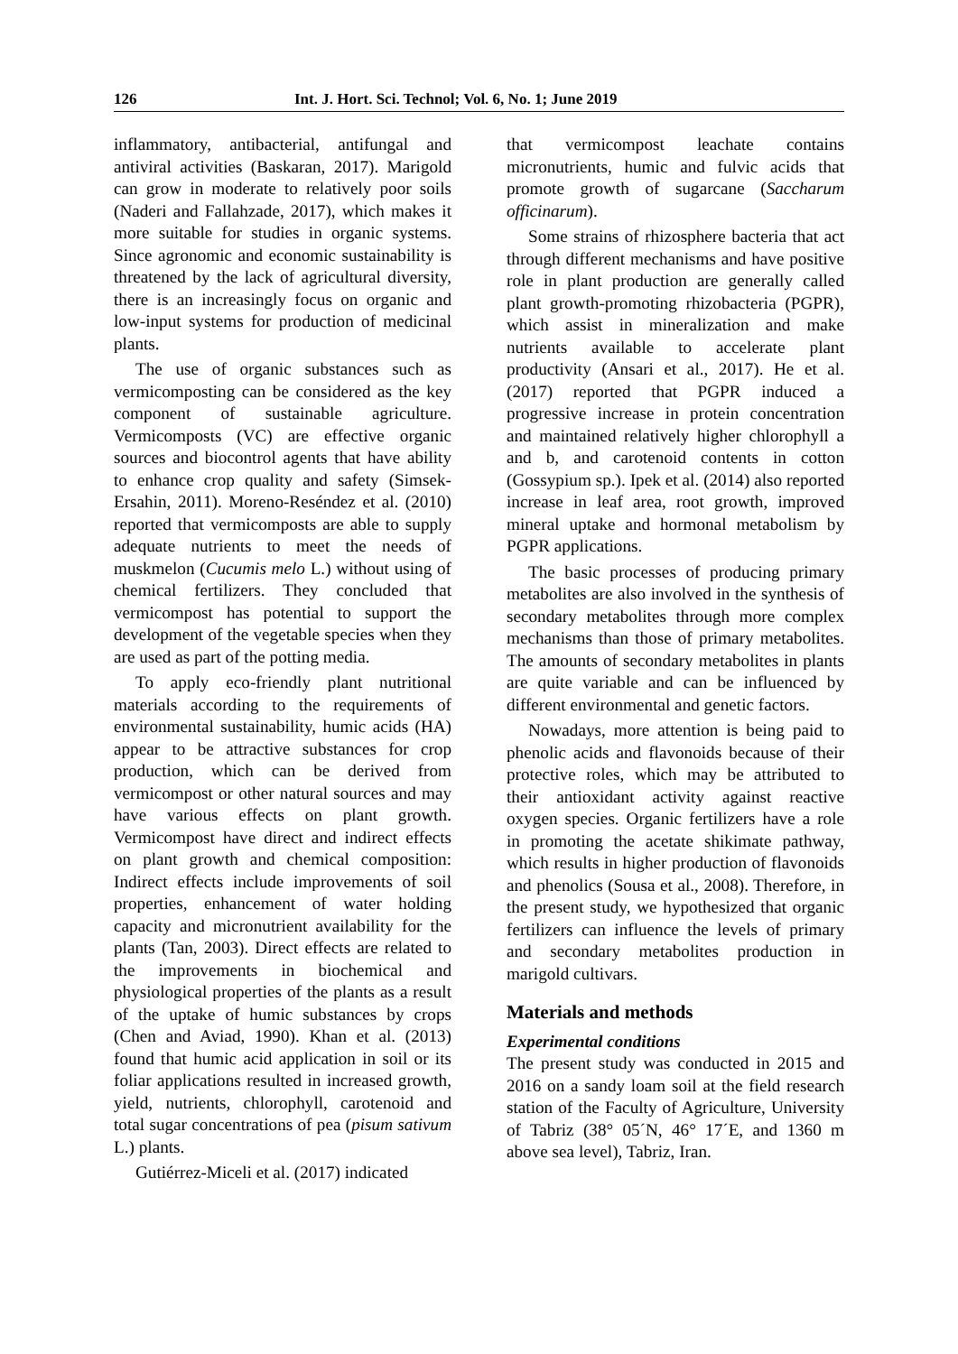126 Int. J. Hort. Sci. Technol; Vol. 6, No. 1; June 2019
inflammatory, antibacterial, antifungal and antiviral activities (Baskaran, 2017). Marigold can grow in moderate to relatively poor soils (Naderi and Fallahzade, 2017), which makes it more suitable for studies in organic systems. Since agronomic and economic sustainability is threatened by the lack of agricultural diversity, there is an increasingly focus on organic and low-input systems for production of medicinal plants.
The use of organic substances such as vermicomposting can be considered as the key component of sustainable agriculture. Vermicomposts (VC) are effective organic sources and biocontrol agents that have ability to enhance crop quality and safety (Simsek-Ersahin, 2011). Moreno-Reséndez et al. (2010) reported that vermicomposts are able to supply adequate nutrients to meet the needs of muskmelon (Cucumis melo L.) without using of chemical fertilizers. They concluded that vermicompost has potential to support the development of the vegetable species when they are used as part of the potting media.
To apply eco-friendly plant nutritional materials according to the requirements of environmental sustainability, humic acids (HA) appear to be attractive substances for crop production, which can be derived from vermicompost or other natural sources and may have various effects on plant growth. Vermicompost have direct and indirect effects on plant growth and chemical composition: Indirect effects include improvements of soil properties, enhancement of water holding capacity and micronutrient availability for the plants (Tan, 2003). Direct effects are related to the improvements in biochemical and physiological properties of the plants as a result of the uptake of humic substances by crops (Chen and Aviad, 1990). Khan et al. (2013) found that humic acid application in soil or its foliar applications resulted in increased growth, yield, nutrients, chlorophyll, carotenoid and total sugar concentrations of pea (pisum sativum L.) plants.
Gutiérrez-Miceli et al. (2017) indicated
that vermicompost leachate contains micronutrients, humic and fulvic acids that promote growth of sugarcane (Saccharum officinarum).
Some strains of rhizosphere bacteria that act through different mechanisms and have positive role in plant production are generally called plant growth-promoting rhizobacteria (PGPR), which assist in mineralization and make nutrients available to accelerate plant productivity (Ansari et al., 2017). He et al. (2017) reported that PGPR induced a progressive increase in protein concentration and maintained relatively higher chlorophyll a and b, and carotenoid contents in cotton (Gossypium sp.). Ipek et al. (2014) also reported increase in leaf area, root growth, improved mineral uptake and hormonal metabolism by PGPR applications.
The basic processes of producing primary metabolites are also involved in the synthesis of secondary metabolites through more complex mechanisms than those of primary metabolites. The amounts of secondary metabolites in plants are quite variable and can be influenced by different environmental and genetic factors.
Nowadays, more attention is being paid to phenolic acids and flavonoids because of their protective roles, which may be attributed to their antioxidant activity against reactive oxygen species. Organic fertilizers have a role in promoting the acetate shikimate pathway, which results in higher production of flavonoids and phenolics (Sousa et al., 2008). Therefore, in the present study, we hypothesized that organic fertilizers can influence the levels of primary and secondary metabolites production in marigold cultivars.
Materials and methods
Experimental conditions
The present study was conducted in 2015 and 2016 on a sandy loam soil at the field research station of the Faculty of Agriculture, University of Tabriz (38° 05´N, 46° 17´E, and 1360 m above sea level), Tabriz, Iran.